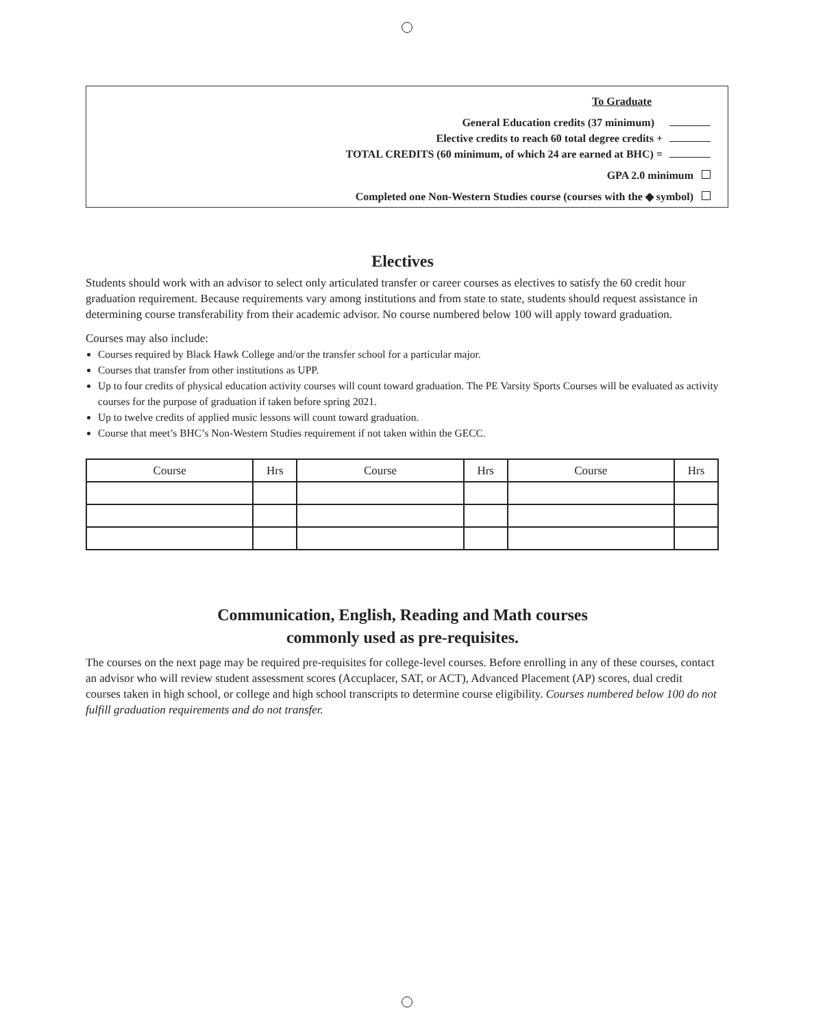To Graduate
General Education credits (37 minimum)
Elective credits to reach 60 total degree credits +
TOTAL CREDITS (60 minimum, of which 24 are earned at BHC) =
GPA 2.0 minimum
Completed one Non-Western Studies course (courses with the ◆ symbol)
Electives
Students should work with an advisor to select only articulated transfer or career courses as electives to satisfy the 60 credit hour graduation requirement. Because requirements vary among institutions and from state to state, students should request assistance in determining course transferability from their academic advisor. No course numbered below 100 will apply toward graduation.
Courses may also include:
Courses required by Black Hawk College and/or the transfer school for a particular major.
Courses that transfer from other institutions as UPP.
Up to four credits of physical education activity courses will count toward graduation. The PE Varsity Sports Courses will be evaluated as activity courses for the purpose of graduation if taken before spring 2021.
Up to twelve credits of applied music lessons will count toward graduation.
Course that meet’s BHC’s Non-Western Studies requirement if not taken within the GECC.
| Course | Hrs | Course | Hrs | Course | Hrs |
| --- | --- | --- | --- | --- | --- |
Communication, English, Reading and Math courses
commonly used as pre-requisites.
The courses on the next page may be required pre-requisites for college-level courses. Before enrolling in any of these courses, contact an advisor who will review student assessment scores (Accuplacer, SAT, or ACT), Advanced Placement (AP) scores, dual credit courses taken in high school, or college and high school transcripts to determine course eligibility. Courses numbered below 100 do not fulfill graduation requirements and do not transfer.